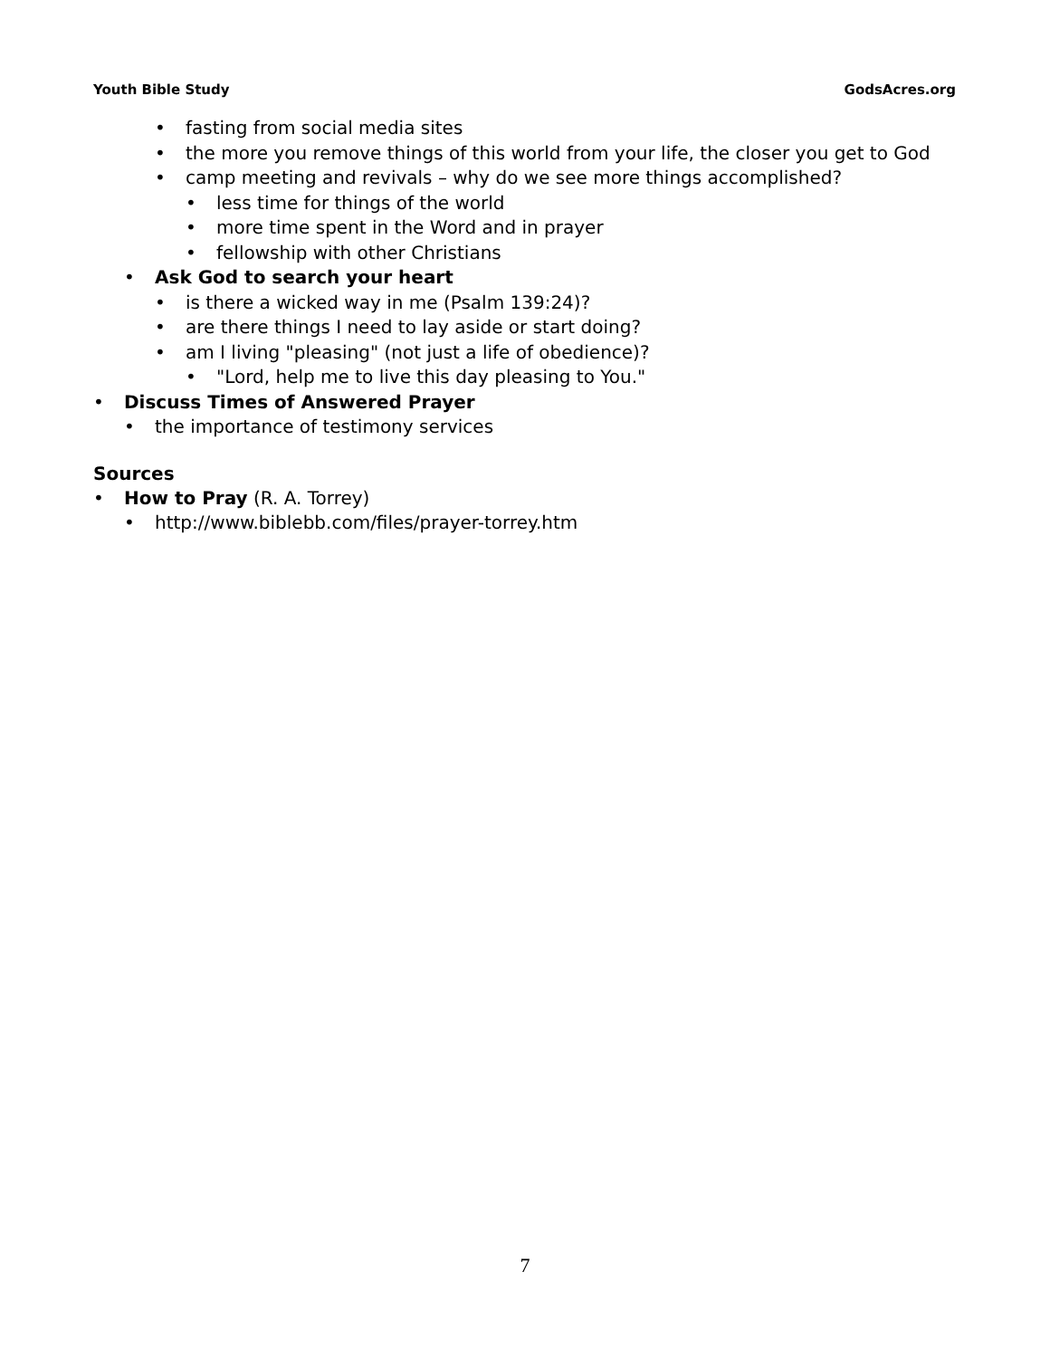Youth Bible Study GodsAcres.org
• fasting from social media sites
• the more you remove things of this world from your life, the closer you get to God
• camp meeting and revivals – why do we see more things accomplished?
• less time for things of the world
• more time spent in the Word and in prayer
• fellowship with other Christians
• Ask God to search your heart
• is there a wicked way in me (Psalm 139:24)?
• are there things I need to lay aside or start doing?
• am I living "pleasing" (not just a life of obedience)?
• "Lord, help me to live this day pleasing to You."
• Discuss Times of Answered Prayer
• the importance of testimony services
Sources
• How to Pray (R. A. Torrey)
• http://www.biblebb.com/files/prayer-torrey.htm
7